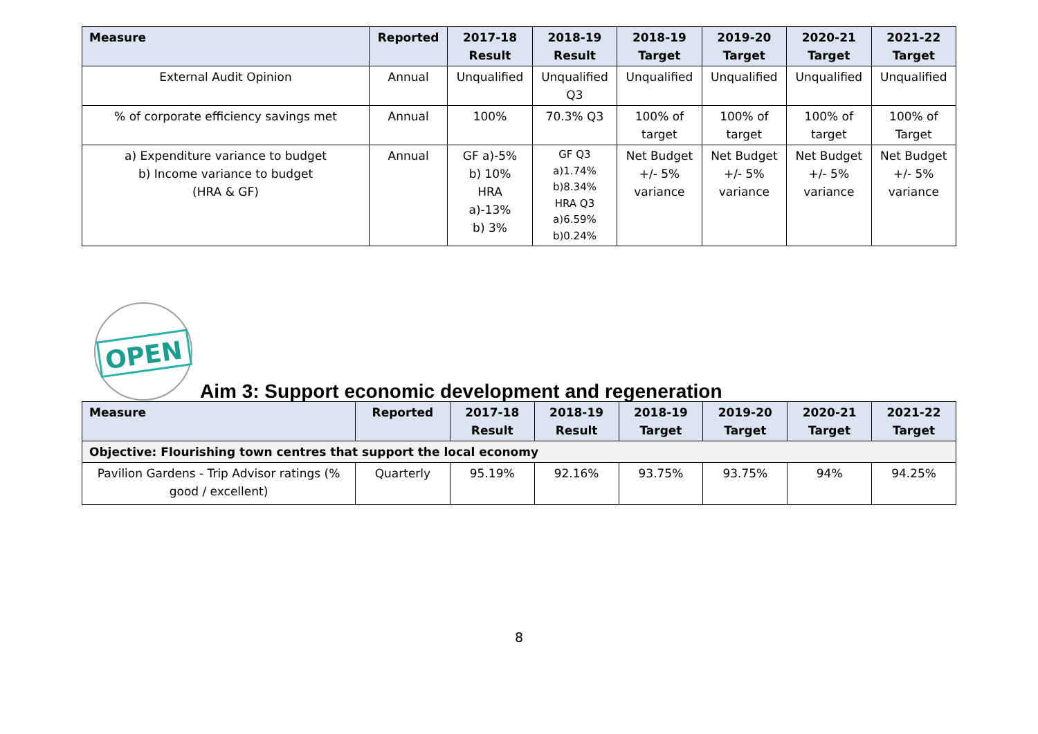| Measure | Reported | 2017-18 Result | 2018-19 Result | 2018-19 Target | 2019-20 Target | 2020-21 Target | 2021-22 Target |
| --- | --- | --- | --- | --- | --- | --- | --- |
| External Audit Opinion | Annual | Unqualified | Unqualified Q3 | Unqualified | Unqualified | Unqualified | Unqualified |
| % of corporate efficiency savings met | Annual | 100% | 70.3% Q3 | 100% of target | 100% of target | 100% of target | 100% of Target |
| a) Expenditure variance to budget b) Income variance to budget (HRA & GF) | Annual | GF a)-5% b) 10% HRA a)-13% b) 3% | GF Q3 a)1.74% b)8.34% HRA Q3 a)6.59% b)0.24% | Net Budget +/- 5% variance | Net Budget +/- 5% variance | Net Budget +/- 5% variance | Net Budget +/- 5% variance |
OPEN
Aim 3: Support economic development and regeneration
| Measure | Reported | 2017-18 Result | 2018-19 Result | 2018-19 Target | 2019-20 Target | 2020-21 Target | 2021-22 Target |
| --- | --- | --- | --- | --- | --- | --- | --- |
| Objective: Flourishing town centres that support the local economy | | | | | | | |
| Pavilion Gardens - Trip Advisor ratings (% good / excellent) | Quarterly | 95.19% | 92.16% | 93.75% | 93.75% | 94% | 94.25% |
8